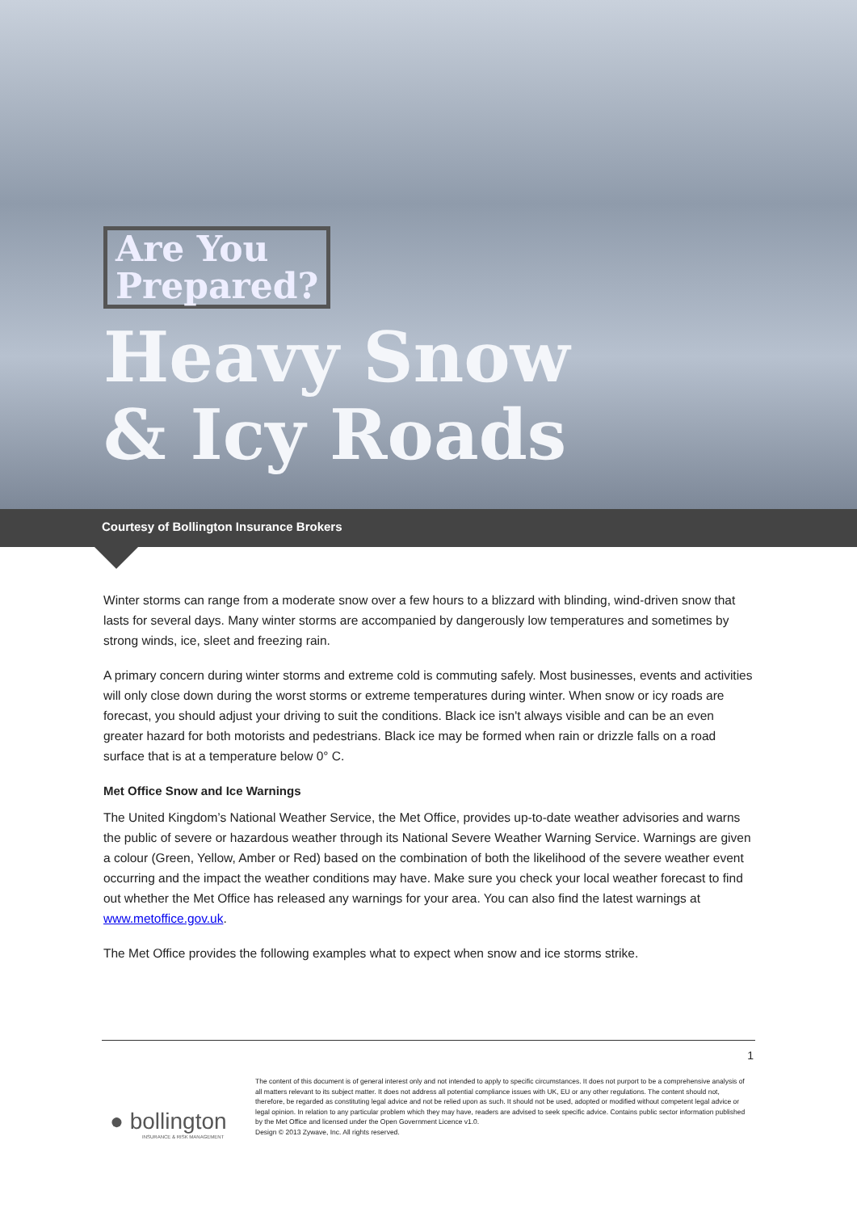Are You
Prepared?
Heavy Snow
& Icy Roads
Courtesy of Bollington Insurance Brokers
Winter storms can range from a moderate snow over a few hours to a blizzard with blinding, wind-driven snow that lasts for several days. Many winter storms are accompanied by dangerously low temperatures and sometimes by strong winds, ice, sleet and freezing rain.
A primary concern during winter storms and extreme cold is commuting safely. Most businesses, events and activities will only close down during the worst storms or extreme temperatures during winter. When snow or icy roads are forecast, you should adjust your driving to suit the conditions. Black ice isn't always visible and can be an even greater hazard for both motorists and pedestrians. Black ice may be formed when rain or drizzle falls on a road surface that is at a temperature below 0° C.
Met Office Snow and Ice Warnings
The United Kingdom’s National Weather Service, the Met Office, provides up-to-date weather advisories and warns the public of severe or hazardous weather through its National Severe Weather Warning Service. Warnings are given a colour (Green, Yellow, Amber or Red) based on the combination of both the likelihood of the severe weather event occurring and the impact the weather conditions may have. Make sure you check your local weather forecast to find out whether the Met Office has released any warnings for your area. You can also find the latest warnings at www.metoffice.gov.uk.
The Met Office provides the following examples what to expect when snow and ice storms strike.
1
● bollington
INSURANCE & RISK MANAGEMENT
The content of this document is of general interest only and not intended to apply to specific circumstances. It does not purport to be a comprehensive analysis of all matters relevant to its subject matter. It does not address all potential compliance issues with UK, EU or any other regulations. The content should not, therefore, be regarded as constituting legal advice and not be relied upon as such. It should not be used, adopted or modified without competent legal advice or legal opinion. In relation to any particular problem which they may have, readers are advised to seek specific advice. Contains public sector information published by the Met Office and licensed under the Open Government Licence v1.0.
Design © 2013 Zywave, Inc. All rights reserved.